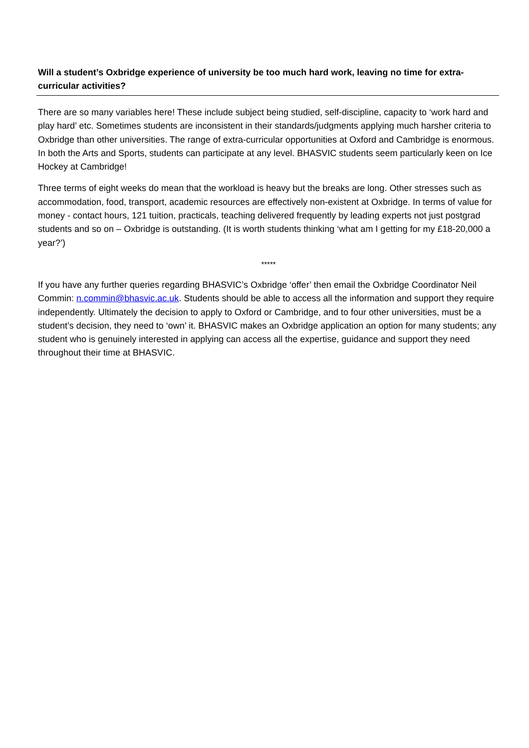Will a student’s Oxbridge experience of university be too much hard work, leaving no time for extra-curricular activities?
There are so many variables here! These include subject being studied, self-discipline, capacity to ‘work hard and play hard’ etc. Sometimes students are inconsistent in their standards/judgments applying much harsher criteria to Oxbridge than other universities. The range of extra-curricular opportunities at Oxford and Cambridge is enormous. In both the Arts and Sports, students can participate at any level. BHASVIC students seem particularly keen on Ice Hockey at Cambridge!
Three terms of eight weeks do mean that the workload is heavy but the breaks are long. Other stresses such as accommodation, food, transport, academic resources are effectively non-existent at Oxbridge. In terms of value for money - contact hours, 121 tuition, practicals, teaching delivered frequently by leading experts not just postgrad students and so on – Oxbridge is outstanding. (It is worth students thinking ‘what am I getting for my £18-20,000 a year?’)
*****
If you have any further queries regarding BHASVIC’s Oxbridge ‘offer’ then email the Oxbridge Coordinator Neil Commin: n.commin@bhasvic.ac.uk. Students should be able to access all the information and support they require independently. Ultimately the decision to apply to Oxford or Cambridge, and to four other universities, must be a student’s decision, they need to ‘own’ it. BHASVIC makes an Oxbridge application an option for many students; any student who is genuinely interested in applying can access all the expertise, guidance and support they need throughout their time at BHASVIC.